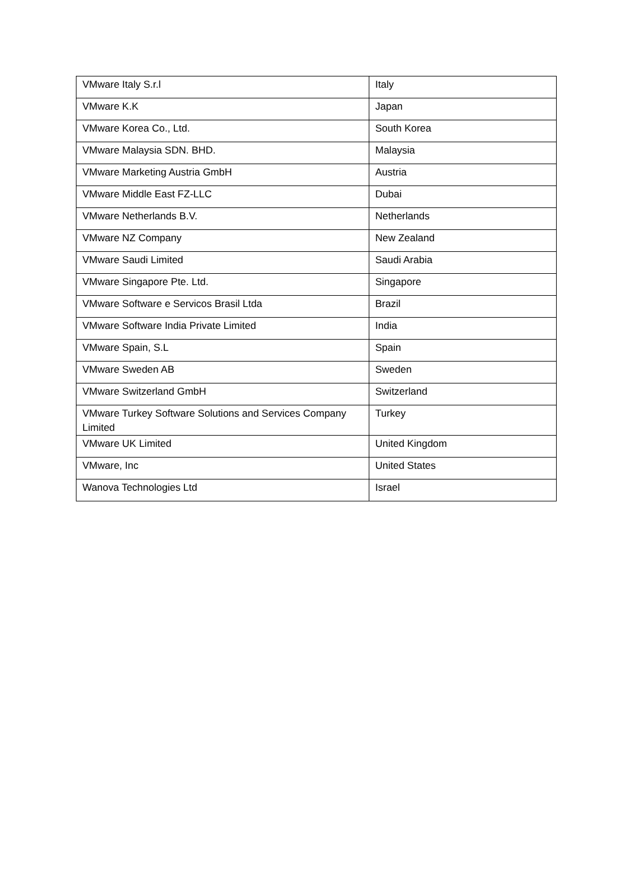| VMware Italy S.r.l | Italy |
| VMware K.K | Japan |
| VMware Korea Co., Ltd. | South Korea |
| VMware Malaysia SDN. BHD. | Malaysia |
| VMware Marketing Austria GmbH | Austria |
| VMware Middle East FZ-LLC | Dubai |
| VMware Netherlands B.V. | Netherlands |
| VMware NZ Company | New Zealand |
| VMware Saudi Limited | Saudi Arabia |
| VMware Singapore Pte. Ltd. | Singapore |
| VMware Software e Servicos Brasil Ltda | Brazil |
| VMware Software India Private Limited | India |
| VMware Spain, S.L | Spain |
| VMware Sweden AB | Sweden |
| VMware Switzerland GmbH | Switzerland |
| VMware Turkey Software Solutions and Services Company Limited | Turkey |
| VMware UK Limited | United Kingdom |
| VMware, Inc | United States |
| Wanova Technologies Ltd | Israel |